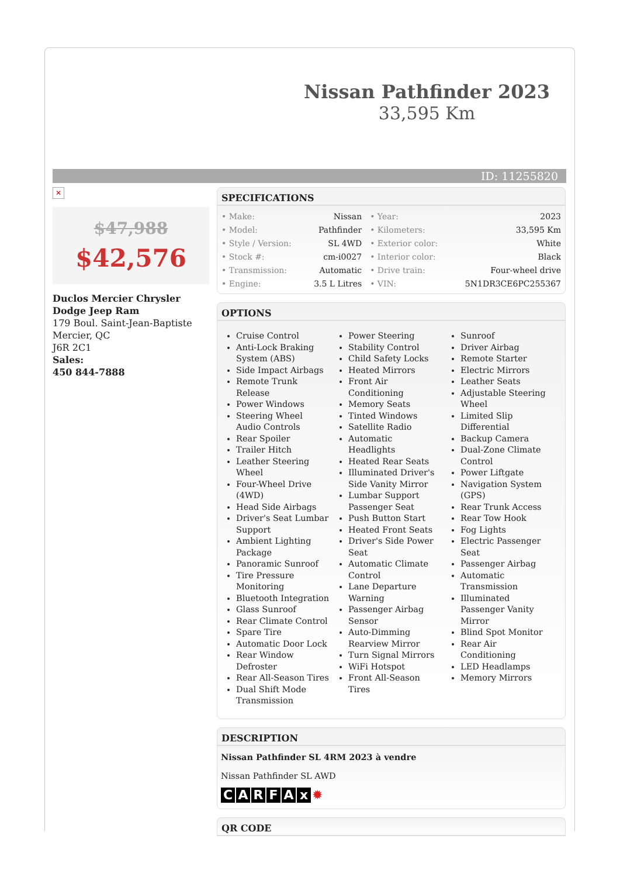Nissan Pathfinder 2023
33,595 Km
ID: 11255820
✕
$47,988
$42,576
Duclos Mercier Chrysler Dodge Jeep Ram
179 Boul. Saint-Jean-Baptiste
Mercier, QC
J6R 2C1
Sales:
450 844-7888
SPECIFICATIONS
| • Make: | Nissan | • Year: | 2023 |
| • Model: | Pathfinder | • Kilometers: | 33,595 Km |
| • Style / Version: | SL 4WD | • Exterior color: | White |
| • Stock #: | cm-i0027 | • Interior color: | Black |
| • Transmission: | Automatic | • Drive train: | Four-wheel drive |
| • Engine: | 3.5 L Litres | • VIN: | 5N1DR3CE6PC255367 |
OPTIONS
Cruise Control
Anti-Lock Braking System (ABS)
Side Impact Airbags
Remote Trunk Release
Power Windows
Steering Wheel Audio Controls
Rear Spoiler
Trailer Hitch
Leather Steering Wheel
Four-Wheel Drive (4WD)
Head Side Airbags
Driver's Seat Lumbar Support
Ambient Lighting Package
Panoramic Sunroof
Tire Pressure Monitoring
Bluetooth Integration
Glass Sunroof
Rear Climate Control
Spare Tire
Automatic Door Lock
Rear Window Defroster
Rear All-Season Tires
Dual Shift Mode Transmission
Power Steering
Stability Control
Child Safety Locks
Heated Mirrors
Front Air Conditioning
Memory Seats
Tinted Windows
Satellite Radio
Automatic Headlights
Heated Rear Seats
Illuminated Driver's Side Vanity Mirror
Lumbar Support Passenger Seat
Push Button Start
Heated Front Seats
Driver's Side Power Seat
Automatic Climate Control
Lane Departure Warning
Passenger Airbag Sensor
Auto-Dimming Rearview Mirror
Turn Signal Mirrors
WiFi Hotspot
Front All-Season Tires
Sunroof
Driver Airbag
Remote Starter
Electric Mirrors
Leather Seats
Adjustable Steering Wheel
Limited Slip Differential
Backup Camera
Dual-Zone Climate Control
Power Liftgate
Navigation System (GPS)
Rear Trunk Access
Rear Tow Hook
Fog Lights
Electric Passenger Seat
Passenger Airbag
Automatic Transmission
Illuminated Passenger Vanity Mirror
Blind Spot Monitor
Rear Air Conditioning
LED Headlamps
Memory Mirrors
DESCRIPTION
Nissan Pathfinder SL 4RM 2023 à vendre
Nissan Pathfinder SL AWD
CARFAx ✹
QR CODE